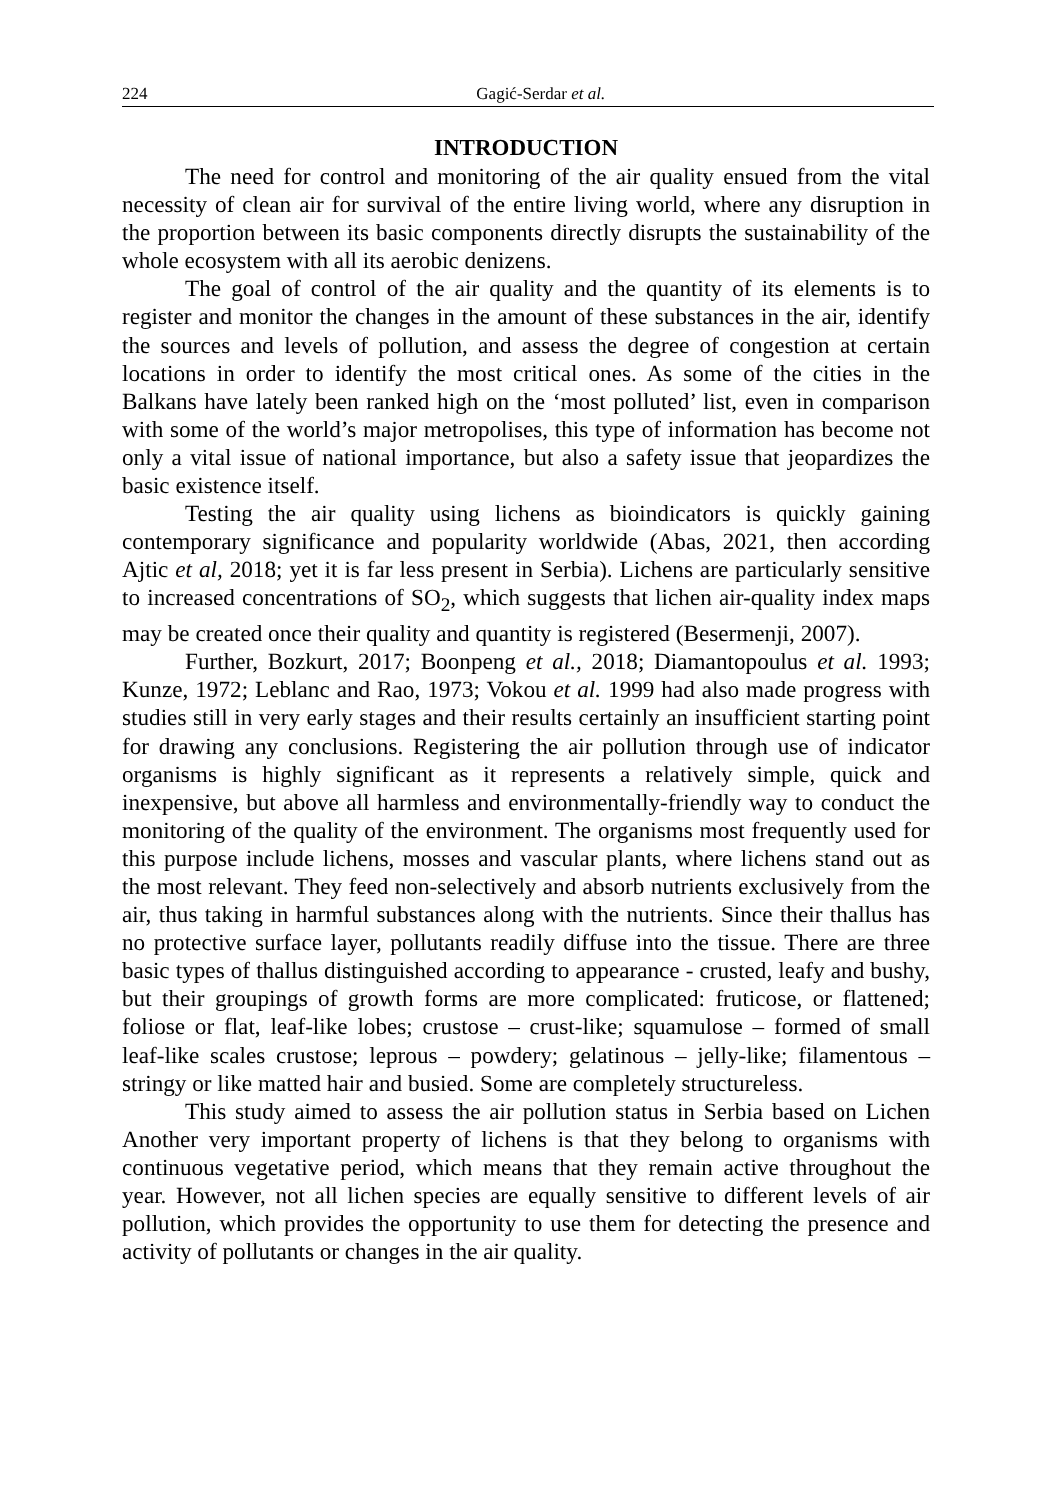224
Gagić-Serdar et al.
INTRODUCTION
The need for control and monitoring of the air quality ensued from the vital necessity of clean air for survival of the entire living world, where any disruption in the proportion between its basic components directly disrupts the sustainability of the whole ecosystem with all its aerobic denizens.
The goal of control of the air quality and the quantity of its elements is to register and monitor the changes in the amount of these substances in the air, identify the sources and levels of pollution, and assess the degree of congestion at certain locations in order to identify the most critical ones. As some of the cities in the Balkans have lately been ranked high on the ‘most polluted’ list, even in comparison with some of the world’s major metropolises, this type of information has become not only a vital issue of national importance, but also a safety issue that jeopardizes the basic existence itself.
Testing the air quality using lichens as bioindicators is quickly gaining contemporary significance and popularity worldwide (Abas, 2021, then according Ajtic et al, 2018; yet it is far less present in Serbia). Lichens are particularly sensitive to increased concentrations of SO<sub>2</sub>, which suggests that lichen air-quality index maps may be created once their quality and quantity is registered (Besermenji, 2007).
Further, Bozkurt, 2017; Boonpeng et al., 2018; Diamantopoulus et al. 1993; Kunze, 1972; Leblanc and Rao, 1973; Vokou et al. 1999 had also made progress with studies still in very early stages and their results certainly an insufficient starting point for drawing any conclusions. Registering the air pollution through use of indicator organisms is highly significant as it represents a relatively simple, quick and inexpensive, but above all harmless and environmentally-friendly way to conduct the monitoring of the quality of the environment. The organisms most frequently used for this purpose include lichens, mosses and vascular plants, where lichens stand out as the most relevant. They feed non-selectively and absorb nutrients exclusively from the air, thus taking in harmful substances along with the nutrients. Since their thallus has no protective surface layer, pollutants readily diffuse into the tissue. There are three basic types of thallus distinguished according to appearance - crusted, leafy and bushy, but their groupings of growth forms are more complicated: fruticose, or flattened; foliose or flat, leaf-like lobes; crustose – crust-like; squamulose – formed of small leaf-like scales crustose; leprous – powdery; gelatinous – jelly-like; filamentous – stringy or like matted hair and busied. Some are completely structureless.
This study aimed to assess the air pollution status in Serbia based on Lichen Another very important property of lichens is that they belong to organisms with continuous vegetative period, which means that they remain active throughout the year. However, not all lichen species are equally sensitive to different levels of air pollution, which provides the opportunity to use them for detecting the presence and activity of pollutants or changes in the air quality.